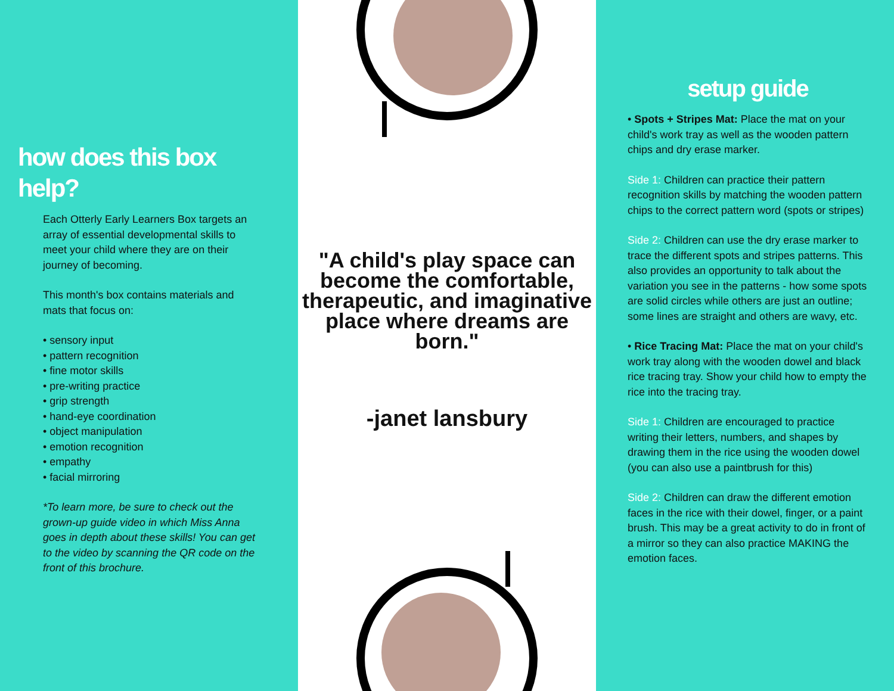how does this box help?
Each Otterly Early Learners Box targets an array of essential developmental skills to meet your child where they are on their journey of becoming.
This month's box contains materials and mats that focus on:
• sensory input
• pattern recognition
• fine motor skills
• pre-writing practice
• grip strength
• hand-eye coordination
• object manipulation
• emotion recognition
• empathy
• facial mirroring
*To learn more, be sure to check out the grown-up guide video in which Miss Anna goes in depth about these skills! You can get to the video by scanning the QR code on the front of this brochure.
"A child's play space can become the comfortable, therapeutic, and imaginative place where dreams are born."
-janet lansbury
setup guide
• Spots + Stripes Mat: Place the mat on your child's work tray as well as the wooden pattern chips and dry erase marker.
Side 1: Children can practice their pattern recognition skills by matching the wooden pattern chips to the correct pattern word (spots or stripes)
Side 2: Children can use the dry erase marker to trace the different spots and stripes patterns. This also provides an opportunity to talk about the variation you see in the patterns - how some spots are solid circles while others are just an outline; some lines are straight and others are wavy, etc.
• Rice Tracing Mat: Place the mat on your child's work tray along with the wooden dowel and black rice tracing tray. Show your child how to empty the rice into the tracing tray.
Side 1: Children are encouraged to practice writing their letters, numbers, and shapes by drawing them in the rice using the wooden dowel (you can also use a paintbrush for this)
Side 2: Children can draw the different emotion faces in the rice with their dowel, finger, or a paint brush. This may be a great activity to do in front of a mirror so they can also practice MAKING the emotion faces.